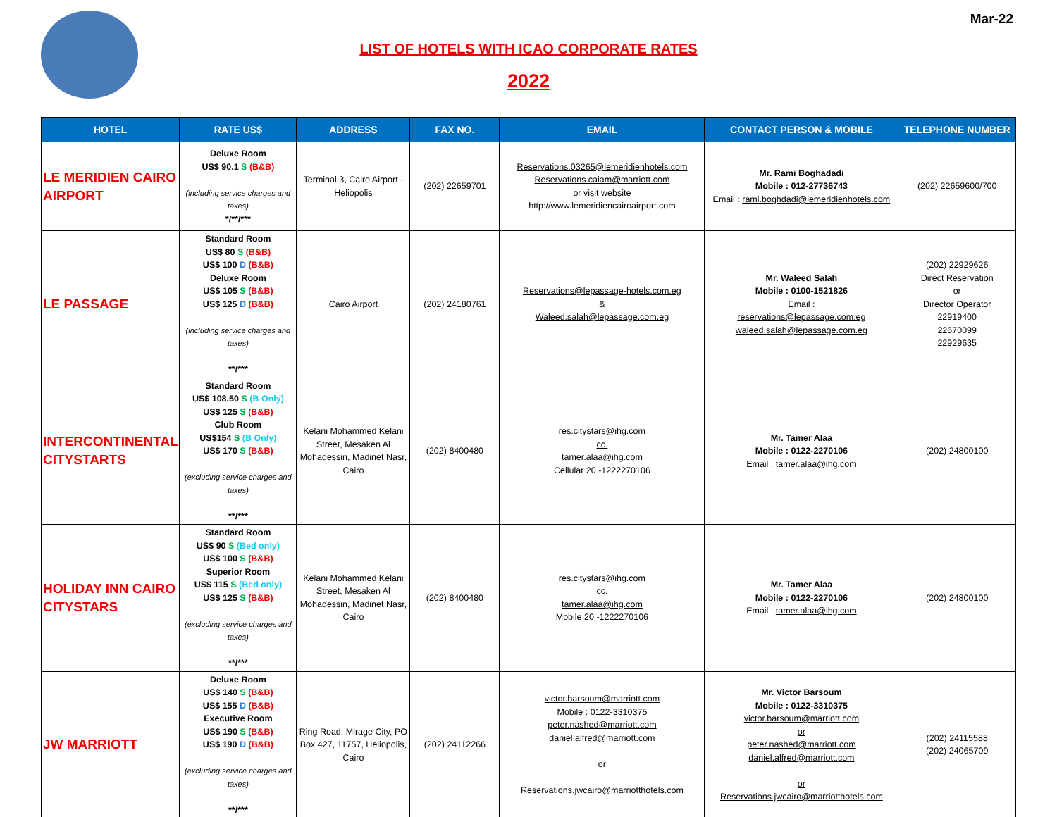Mar-22
LIST OF HOTELS WITH ICAO CORPORATE RATES
2022
| HOTEL | RATE US$ | ADDRESS | FAX NO. | EMAIL | CONTACT PERSON & MOBILE | TELEPHONE NUMBER |
| --- | --- | --- | --- | --- | --- | --- |
| LE MERIDIEN CAIRO AIRPORT | Deluxe Room US$ 90.1 S (B&B) (including service charges and taxes) */**/*** | Terminal 3, Cairo Airport - Heliopolis | (202) 22659701 | Reservations.03265@lemeridienhotels.com Reservations.caiam@marriott.com or visit website http://www.lemeridiencairoairport.com | Mr. Rami Boghadadi Mobile : 012-27736743 Email : rami.boghdadi@lemeridienhotels.com | (202) 22659600/700 |
| LE PASSAGE | Standard Room US$ 80 S (B&B) US$ 100 D (B&B) Deluxe Room US$ 105 S (B&B) US$ 125 D (B&B) (including service charges and taxes) **/*** | Cairo Airport | (202) 24180761 | Reservations@lepassage-hotels.com.eg & Waleed.salah@lepassage.com.eg | Mr. Waleed Salah Mobile : 0100-1521826 Email : reservations@lepassage.com.eg waleed.salah@lepassage.com.eg | (202) 22929626 Direct Reservation or Director Operator 22919400 22670099 22929635 |
| INTERCONTINENTAL CITYSTARTS | Standard Room US$ 108.50 S (B Only) US$ 125 S (B&B) Club Room US$154 S (B Only) US$ 170 S (B&B) (excluding service charges and taxes) **/*** | Kelani Mohammed Kelani Street, Mesaken Al Mohadessin, Madinet Nasr, Cairo | (202) 8400480 | res.citystars@ihg.com cc. tamer.alaa@ihg.com Cellular 20 -1222270106 | Mr. Tamer Alaa Mobile : 0122-2270106 Email : tamer.alaa@ihg.com | (202) 24800100 |
| HOLIDAY INN CAIRO CITYSTARS | Standard Room US$ 90 S (Bed only) US$ 100 S (B&B) Superior Room US$ 115 S (Bed only) US$ 125 S (B&B) (excluding service charges and taxes) **/*** | Kelani Mohammed Kelani Street, Mesaken Al Mohadessin, Madinet Nasr, Cairo | (202) 8400480 | res.citystars@ihg.com cc. tamer.alaa@ihg.com Mobile 20 -1222270106 | Mr. Tamer Alaa Mobile : 0122-2270106 Email : tamer.alaa@ihg.com | (202) 24800100 |
| JW MARRIOTT | Deluxe Room US$ 140 S (B&B) US$ 155 D (B&B) Executive Room US$ 190 S (B&B) US$ 190 D (B&B) (excluding service charges and taxes) **/*** | Ring Road, Mirage City, PO Box 427, 11757, Heliopolis, Cairo | (202) 24112266 | victor.barsoum@marriott.com Mobile : 0122-3310375 peter.nashed@marriott.com daniel.alfred@marriott.com or Reservations.jwcairo@marriotthotels.com | Mr. Victor Barsoum Mobile : 0122-3310375 victor.barsoum@marriott.com or peter.nashed@marriott.com daniel.alfred@marriott.com or Reservations.jwcairo@marriotthotels.com | (202) 24115588 (202) 24065709 |